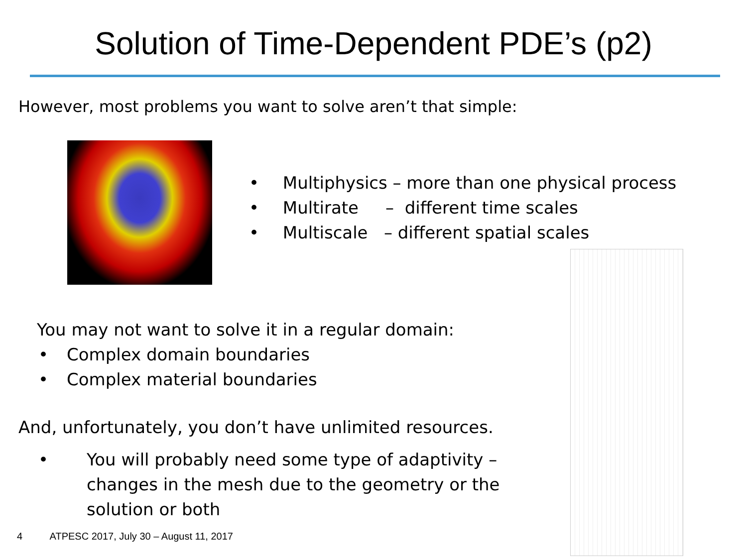Solution of Time-Dependent PDE’s (p2)
However, most problems you want to solve aren’t that simple:
• Multiphysics – more than one physical process
• Multirate – different time scales
• Multiscale – different spatial scales
You may not want to solve it in a regular domain:
• Complex domain boundaries
• Complex material boundaries
And, unfortunately, you don’t have unlimited resources.
• You will probably need some type of adaptivity – changes in the mesh due to the geometry or the solution or both
4 ATPESC 2017, July 30 – August 11, 2017